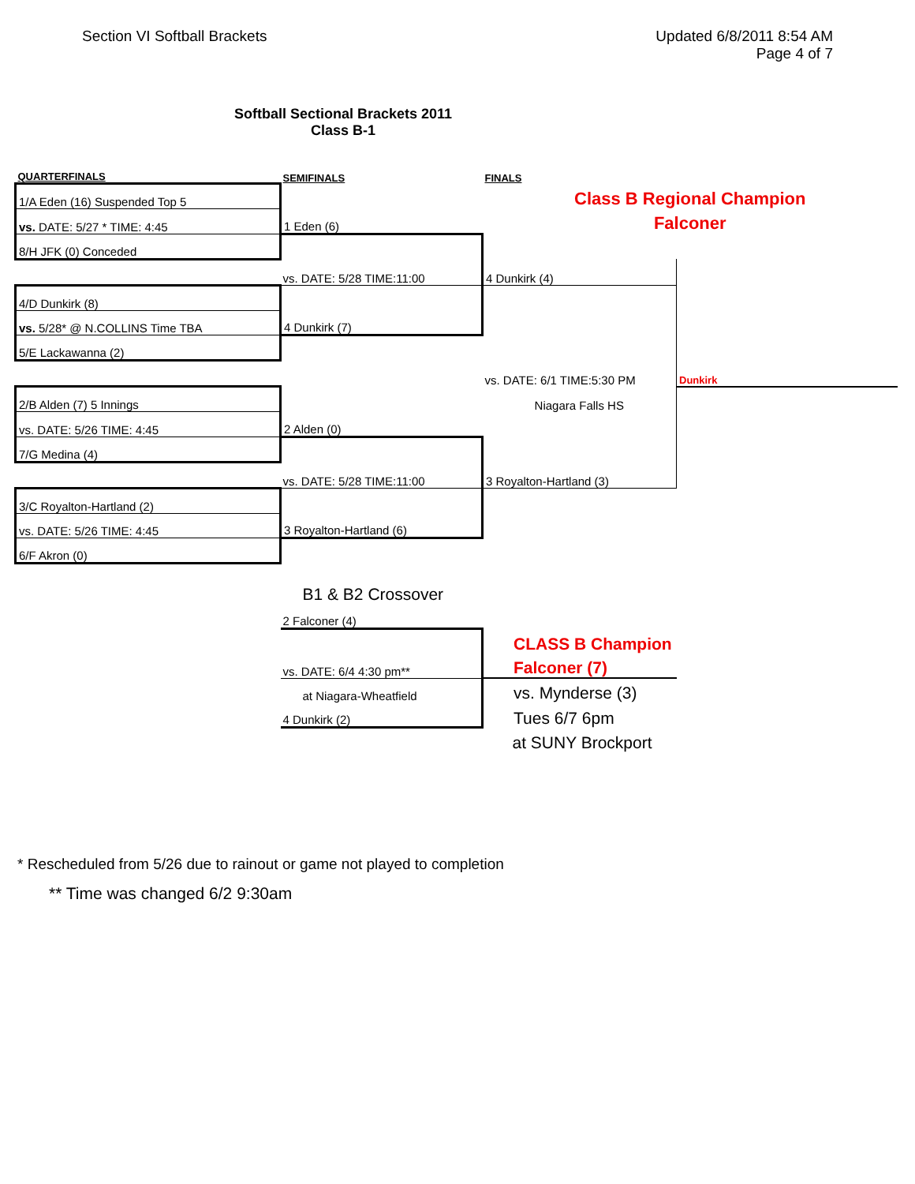Section VI Softball Brackets Updated 6/8/2011 8:54 AM
Page 4 of 7
Softball Sectional Brackets 2011
Class B-1
| QUARTERFINALS | SEMIFINALS | FINALS | |
| 1/A Eden (16) Suspended Top 5 | | Class B Regional Champion | |
| vs. DATE: 5/27 * TIME: 4:45 | 1 Eden (6) | Falconer | |
| 8/H JFK (0) Conceded | | | |
| | vs. DATE: 5/28 TIME:11:00 | 4 Dunkirk (4) | |
| 4/D Dunkirk (8) | | | |
| vs. 5/28* @ N.COLLINS Time TBA | 4 Dunkirk (7) | | |
| 5/E Lackawanna (2) | | | |
| | | vs. DATE: 6/1 TIME:5:30 PM | Dunkirk |
| 2/B Alden (7) 5 Innings | | Niagara Falls HS | |
| vs. DATE: 5/26 TIME: 4:45 | 2 Alden (0) | | |
| 7/G Medina (4) | | | |
| | vs. DATE: 5/28 TIME:11:00 | 3 Royalton-Hartland (3) | |
| 3/C Royalton-Hartland (2) | | | |
| vs. DATE: 5/26 TIME: 4:45 | 3 Royalton-Hartland (6) | | |
| 6/F Akron (0) | | | |
| | B1 & B2 Crossover | | |
| | 2 Falconer (4) | | |
| | | CLASS B Champion | |
| | vs. DATE: 6/4 4:30 pm** | Falconer (7) | |
| | at Niagara-Wheatfield | vs. Mynderse (3) | |
| | 4 Dunkirk (2) | Tues 6/7 6pm | |
| | | at SUNY Brockport | |
* Rescheduled from 5/26 due to rainout or game not played to completion
** Time was changed 6/2 9:30am